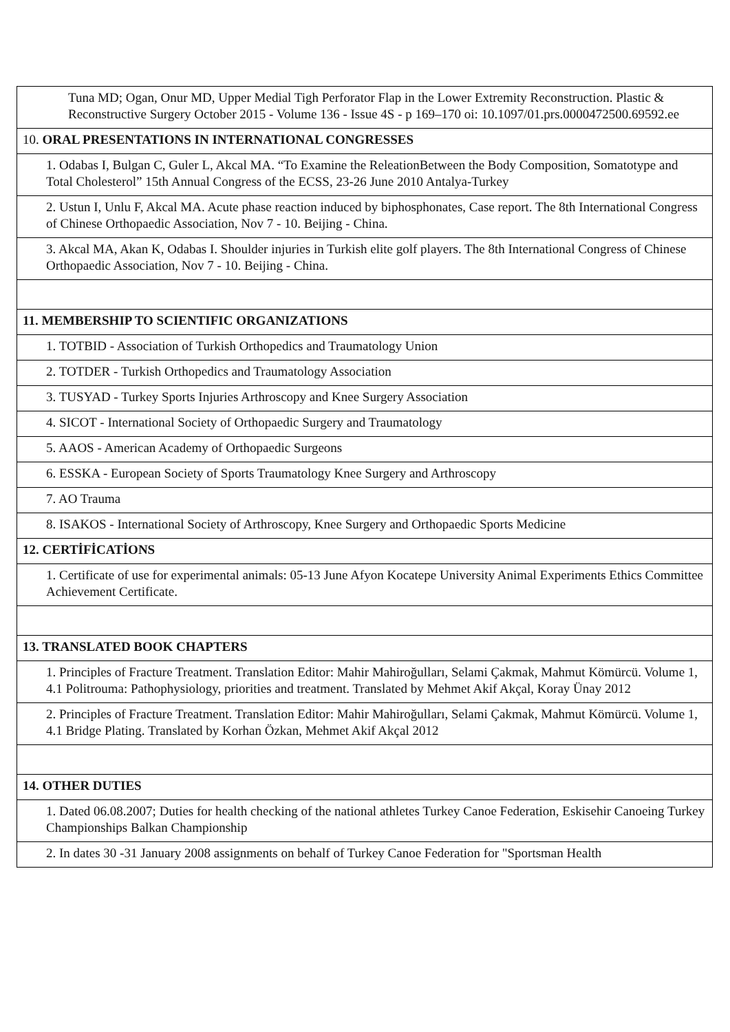| Tuna MD; Ogan, Onur MD, Upper Medial Tigh Perforator Flap in the Lower Extremity Reconstruction. Plastic & Reconstructive Surgery October 2015 - Volume 136 - Issue 4S - p 169–170 oi: 10.1097/01.prs.0000472500.69592.ee |
| 10. ORAL PRESENTATIONS IN INTERNATIONAL CONGRESSES |
| 1. Odabas I, Bulgan C, Guler L, Akcal MA. “To Examine the ReleationBetween the Body Composition, Somatotype and Total Cholesterol” 15th Annual Congress of the ECSS, 23-26 June 2010 Antalya-Turkey |
| 2. Ustun I, Unlu F, Akcal MA. Acute phase reaction induced by biphosphonates, Case report. The 8th International Congress of Chinese Orthopaedic Association, Nov 7 - 10. Beijing - China. |
| 3. Akcal MA, Akan K, Odabas I. Shoulder injuries in Turkish elite golf players. The 8th International Congress of Chinese Orthopaedic Association, Nov 7 - 10. Beijing - China. |
| 11. MEMBERSHIP TO SCIENTIFIC ORGANIZATIONS |
| 1. TOTBID - Association of Turkish Orthopedics and Traumatology Union |
| 2. TOTDER - Turkish Orthopedics and Traumatology Association |
| 3. TUSYAD - Turkey Sports Injuries Arthroscopy and Knee Surgery Association |
| 4. SICOT - International Society of Orthopaedic Surgery and Traumatology |
| 5. AAOS - American Academy of Orthopaedic Surgeons |
| 6. ESSKA - European Society of Sports Traumatology Knee Surgery and Arthroscopy |
| 7. AO Trauma |
| 8. ISAKOS - International Society of Arthroscopy, Knee Surgery and Orthopaedic Sports Medicine |
| 12. CERTİFİCATİONS |
| 1. Certificate of use for experimental animals: 05-13 June Afyon Kocatepe University Animal Experiments Ethics Committee Achievement Certificate. |
| 13. TRANSLATED BOOK CHAPTERS |
| 1. Principles of Fracture Treatment. Translation Editor: Mahir Mahiroğulları, Selami Çakmak, Mahmut Kömürcü. Volume 1, 4.1 Politrouma: Pathophysiology, priorities and treatment. Translated by Mehmet Akif Akçal, Koray Ünay 2012 |
| 2. Principles of Fracture Treatment. Translation Editor: Mahir Mahiroğulları, Selami Çakmak, Mahmut Kömürcü. Volume 1, 4.1 Bridge Plating. Translated by Korhan Özkan, Mehmet Akif Akçal 2012 |
| 14. OTHER DUTIES |
| 1. Dated 06.08.2007; Duties for health checking of the national athletes Turkey Canoe Federation, Eskisehir Canoeing Turkey Championships Balkan Championship |
| 2. In dates 30 -31 January 2008 assignments on behalf of Turkey Canoe Federation for "Sportsman Health |